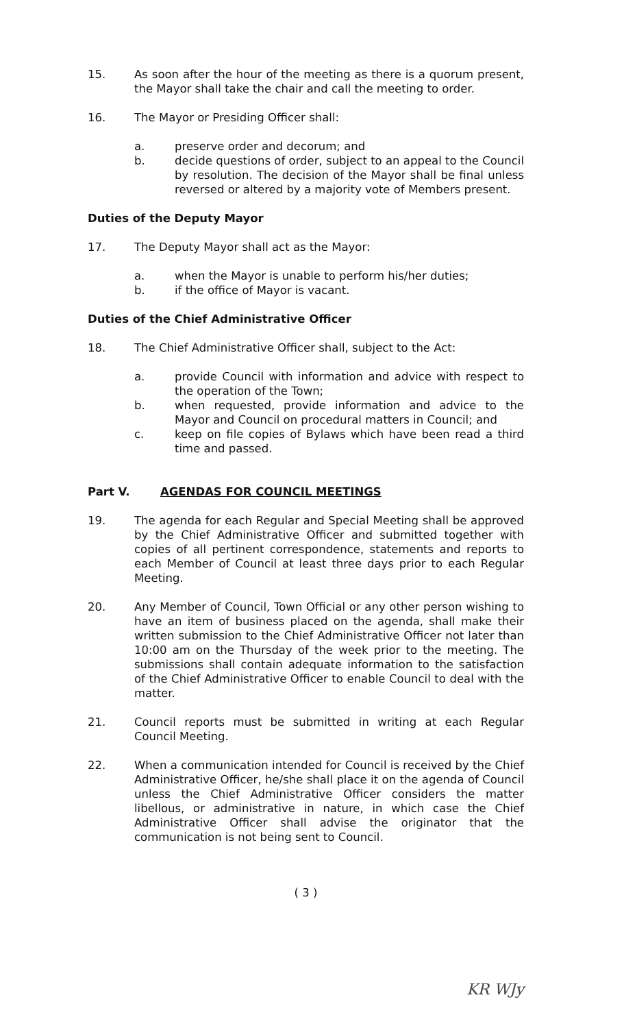15. As soon after the hour of the meeting as there is a quorum present, the Mayor shall take the chair and call the meeting to order.
16. The Mayor or Presiding Officer shall:
a. preserve order and decorum; and
b. decide questions of order, subject to an appeal to the Council by resolution. The decision of the Mayor shall be final unless reversed or altered by a majority vote of Members present.
Duties of the Deputy Mayor
17. The Deputy Mayor shall act as the Mayor:
a. when the Mayor is unable to perform his/her duties;
b. if the office of Mayor is vacant.
Duties of the Chief Administrative Officer
18. The Chief Administrative Officer shall, subject to the Act:
a. provide Council with information and advice with respect to the operation of the Town;
b. when requested, provide information and advice to the Mayor and Council on procedural matters in Council; and
c. keep on file copies of Bylaws which have been read a third time and passed.
Part V. AGENDAS FOR COUNCIL MEETINGS
19. The agenda for each Regular and Special Meeting shall be approved by the Chief Administrative Officer and submitted together with copies of all pertinent correspondence, statements and reports to each Member of Council at least three days prior to each Regular Meeting.
20. Any Member of Council, Town Official or any other person wishing to have an item of business placed on the agenda, shall make their written submission to the Chief Administrative Officer not later than 10:00 am on the Thursday of the week prior to the meeting. The submissions shall contain adequate information to the satisfaction of the Chief Administrative Officer to enable Council to deal with the matter.
21. Council reports must be submitted in writing at each Regular Council Meeting.
22. When a communication intended for Council is received by the Chief Administrative Officer, he/she shall place it on the agenda of Council unless the Chief Administrative Officer considers the matter libellous, or administrative in nature, in which case the Chief Administrative Officer shall advise the originator that the communication is not being sent to Council.
( 3 )
KR WJy